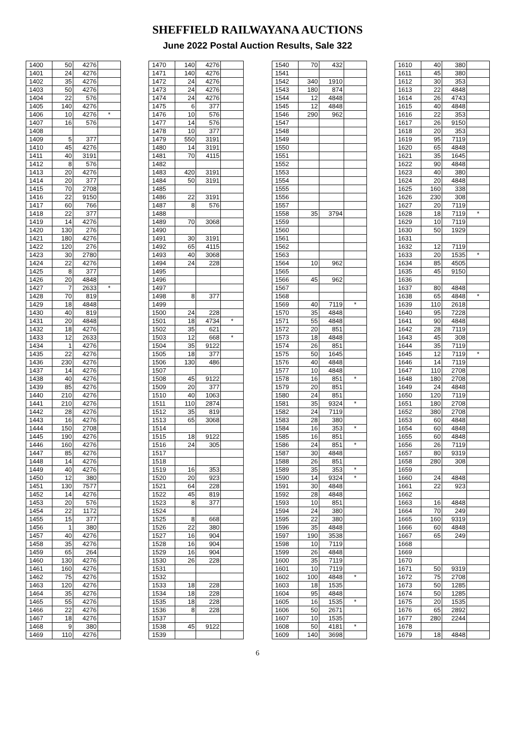SHEFFIELD RAILWAYANA AUCTIONS
June 2022 Postal Auction Results, Sale 322
| 1400 | 50 | 4276 | |
| 1401 | 24 | 4276 | |
| 1402 | 35 | 4276 | |
| 1403 | 50 | 4276 | |
| 1404 | 22 | 576 | |
| 1405 | 140 | 4276 | |
| 1406 | 10 | 4276 | * |
| 1407 | 16 | 576 | |
| 1408 | | | |
| 1409 | 5 | 377 | |
| 1410 | 45 | 4276 | |
| 1411 | 40 | 3191 | |
| 1412 | 8 | 576 | |
| 1413 | 20 | 4276 | |
| 1414 | 20 | 377 | |
| 1415 | 70 | 2708 | |
| 1416 | 22 | 9150 | |
| 1417 | 60 | 766 | |
| 1418 | 22 | 377 | |
| 1419 | 14 | 4276 | |
| 1420 | 130 | 276 | |
| 1421 | 180 | 4276 | |
| 1422 | 120 | 276 | |
| 1423 | 30 | 2780 | |
| 1424 | 22 | 4276 | |
| 1425 | 8 | 377 | |
| 1426 | 20 | 4848 | |
| 1427 | 7 | 2633 | * |
| 1428 | 70 | 819 | |
| 1429 | 18 | 4848 | |
| 1430 | 40 | 819 | |
| 1431 | 20 | 4848 | |
| 1432 | 18 | 4276 | |
| 1433 | 12 | 2633 | |
| 1434 | 1 | 4276 | |
| 1435 | 22 | 4276 | |
| 1436 | 230 | 4276 | |
| 1437 | 14 | 4276 | |
| 1438 | 40 | 4276 | |
| 1439 | 85 | 4276 | |
| 1440 | 210 | 4276 | |
| 1441 | 210 | 4276 | |
| 1442 | 28 | 4276 | |
| 1443 | 16 | 4276 | |
| 1444 | 150 | 2708 | |
| 1445 | 190 | 4276 | |
| 1446 | 160 | 4276 | |
| 1447 | 85 | 4276 | |
| 1448 | 14 | 4276 | |
| 1449 | 40 | 4276 | |
| 1450 | 12 | 380 | |
| 1451 | 130 | 7577 | |
| 1452 | 14 | 4276 | |
| 1453 | 20 | 576 | |
| 1454 | 22 | 1172 | |
| 1455 | 15 | 377 | |
| 1456 | 1 | 380 | |
| 1457 | 40 | 4276 | |
| 1458 | 35 | 4276 | |
| 1459 | 65 | 264 | |
| 1460 | 130 | 4276 | |
| 1461 | 160 | 4276 | |
| 1462 | 75 | 4276 | |
| 1463 | 120 | 4276 | |
| 1464 | 35 | 4276 | |
| 1465 | 55 | 4276 | |
| 1466 | 22 | 4276 | |
| 1467 | 18 | 4276 | |
| 1468 | 9 | 380 | |
| 1469 | 110 | 4276 | |
| 1470 | 140 | 4276 | |
| 1471 | 140 | 4276 | |
| 1472 | 24 | 4276 | |
| 1473 | 24 | 4276 | |
| 1474 | 24 | 4276 | |
| 1475 | 6 | 377 | |
| 1476 | 10 | 576 | |
| 1477 | 14 | 576 | |
| 1478 | 10 | 377 | |
| 1479 | 550 | 3191 | |
| 1480 | 14 | 3191 | |
| 1481 | 70 | 4115 | |
| 1482 | | | |
| 1483 | 420 | 3191 | |
| 1484 | 50 | 3191 | |
| 1485 | | | |
| 1486 | 22 | 3191 | |
| 1487 | 8 | 576 | |
| 1488 | | | |
| 1489 | 70 | 3068 | |
| 1490 | | | |
| 1491 | 30 | 3191 | |
| 1492 | 65 | 4115 | |
| 1493 | 40 | 3068 | |
| 1494 | 24 | 228 | |
| 1495 | | | |
| 1496 | | | |
| 1497 | | | |
| 1498 | 8 | 377 | |
| 1499 | | | |
| 1500 | 24 | 228 | |
| 1501 | 18 | 4734 | * |
| 1502 | 35 | 621 | |
| 1503 | 12 | 668 | * |
| 1504 | 35 | 9122 | |
| 1505 | 18 | 377 | |
| 1506 | 130 | 486 | |
| 1507 | | | |
| 1508 | 45 | 9122 | |
| 1509 | 20 | 377 | |
| 1510 | 40 | 1063 | |
| 1511 | 110 | 2874 | |
| 1512 | 35 | 819 | |
| 1513 | 65 | 3068 | |
| 1514 | | | |
| 1515 | 18 | 9122 | |
| 1516 | 24 | 305 | |
| 1517 | | | |
| 1518 | | | |
| 1519 | 16 | 353 | |
| 1520 | 20 | 923 | |
| 1521 | 64 | 228 | |
| 1522 | 45 | 819 | |
| 1523 | 8 | 377 | |
| 1524 | | | |
| 1525 | 8 | 668 | |
| 1526 | 22 | 380 | |
| 1527 | 16 | 904 | |
| 1528 | 16 | 904 | |
| 1529 | 16 | 904 | |
| 1530 | 26 | 228 | |
| 1531 | | | |
| 1532 | | | |
| 1533 | 18 | 228 | |
| 1534 | 18 | 228 | |
| 1535 | 18 | 228 | |
| 1536 | 8 | 228 | |
| 1537 | | | |
| 1538 | 45 | 9122 | |
| 1539 | | | |
| 1540 | 70 | 432 | |
| 1541 | | | |
| 1542 | 340 | 1910 | |
| 1543 | 180 | 874 | |
| 1544 | 12 | 4848 | |
| 1545 | 12 | 4848 | |
| 1546 | 290 | 962 | |
| 1547 | | | |
| 1548 | | | |
| 1549 | | | |
| 1550 | | | |
| 1551 | | | |
| 1552 | | | |
| 1553 | | | |
| 1554 | | | |
| 1555 | | | |
| 1556 | | | |
| 1557 | | | |
| 1558 | 35 | 3794 | |
| 1559 | | | |
| 1560 | | | |
| 1561 | | | |
| 1562 | | | |
| 1563 | | | |
| 1564 | 10 | 962 | |
| 1565 | | | |
| 1566 | 45 | 962 | |
| 1567 | | | |
| 1568 | | | |
| 1569 | 40 | 7119 | * |
| 1570 | 35 | 4848 | |
| 1571 | 55 | 4848 | |
| 1572 | 20 | 851 | |
| 1573 | 18 | 4848 | |
| 1574 | 26 | 851 | |
| 1575 | 50 | 1645 | |
| 1576 | 40 | 4848 | |
| 1577 | 10 | 4848 | |
| 1578 | 16 | 851 | * |
| 1579 | 20 | 851 | |
| 1580 | 24 | 851 | |
| 1581 | 35 | 9324 | * |
| 1582 | 24 | 7119 | |
| 1583 | 28 | 380 | |
| 1584 | 16 | 353 | * |
| 1585 | 16 | 851 | |
| 1586 | 24 | 851 | * |
| 1587 | 30 | 4848 | |
| 1588 | 26 | 851 | |
| 1589 | 35 | 353 | * |
| 1590 | 14 | 9324 | * |
| 1591 | 30 | 4848 | |
| 1592 | 28 | 4848 | |
| 1593 | 10 | 851 | |
| 1594 | 24 | 380 | |
| 1595 | 22 | 380 | |
| 1596 | 35 | 4848 | |
| 1597 | 190 | 3538 | |
| 1598 | 10 | 7119 | |
| 1599 | 26 | 4848 | |
| 1600 | 35 | 7119 | |
| 1601 | 10 | 7119 | |
| 1602 | 100 | 4848 | * |
| 1603 | 18 | 1535 | |
| 1604 | 95 | 4848 | |
| 1605 | 16 | 1535 | * |
| 1606 | 50 | 2671 | |
| 1607 | 10 | 1535 | |
| 1608 | 50 | 4181 | * |
| 1609 | 140 | 3698 | |
| 1610 | 40 | 380 | |
| 1611 | 45 | 380 | |
| 1612 | 30 | 353 | |
| 1613 | 22 | 4848 | |
| 1614 | 26 | 4743 | |
| 1615 | 40 | 4848 | |
| 1616 | 22 | 353 | |
| 1617 | 26 | 9150 | |
| 1618 | 20 | 353 | |
| 1619 | 95 | 7119 | |
| 1620 | 65 | 4848 | |
| 1621 | 35 | 1645 | |
| 1622 | 90 | 4848 | |
| 1623 | 40 | 380 | |
| 1624 | 20 | 4848 | |
| 1625 | 160 | 338 | |
| 1626 | 230 | 308 | |
| 1627 | 20 | 7119 | |
| 1628 | 18 | 7119 | * |
| 1629 | 10 | 7119 | |
| 1630 | 50 | 1929 | |
| 1631 | | | |
| 1632 | 12 | 7119 | |
| 1633 | 20 | 1535 | * |
| 1634 | 85 | 4505 | |
| 1635 | 45 | 9150 | |
| 1636 | | | |
| 1637 | 80 | 4848 | |
| 1638 | 65 | 4848 | * |
| 1639 | 110 | 2618 | |
| 1640 | 95 | 7228 | |
| 1641 | 90 | 4848 | |
| 1642 | 28 | 7119 | |
| 1643 | 45 | 308 | |
| 1644 | 35 | 7119 | |
| 1645 | 12 | 7119 | * |
| 1646 | 14 | 7119 | |
| 1647 | 110 | 2708 | |
| 1648 | 180 | 2708 | |
| 1649 | 24 | 4848 | |
| 1650 | 120 | 7119 | |
| 1651 | 180 | 2708 | |
| 1652 | 380 | 2708 | |
| 1653 | 60 | 4848 | |
| 1654 | 60 | 4848 | |
| 1655 | 60 | 4848 | |
| 1656 | 26 | 7119 | |
| 1657 | 80 | 9319 | |
| 1658 | 280 | 308 | |
| 1659 | | | |
| 1660 | 24 | 4848 | |
| 1661 | 22 | 923 | |
| 1662 | | | |
| 1663 | 16 | 4848 | |
| 1664 | 70 | 249 | |
| 1665 | 160 | 9319 | |
| 1666 | 60 | 4848 | |
| 1667 | 65 | 249 | |
| 1668 | | | |
| 1669 | | | |
| 1670 | | | |
| 1671 | 50 | 9319 | |
| 1672 | 75 | 2708 | |
| 1673 | 50 | 1285 | |
| 1674 | 50 | 1285 | |
| 1675 | 20 | 1535 | |
| 1676 | 65 | 2892 | |
| 1677 | 280 | 2244 | |
| 1678 | | | |
| 1679 | 18 | 4848 | |
6